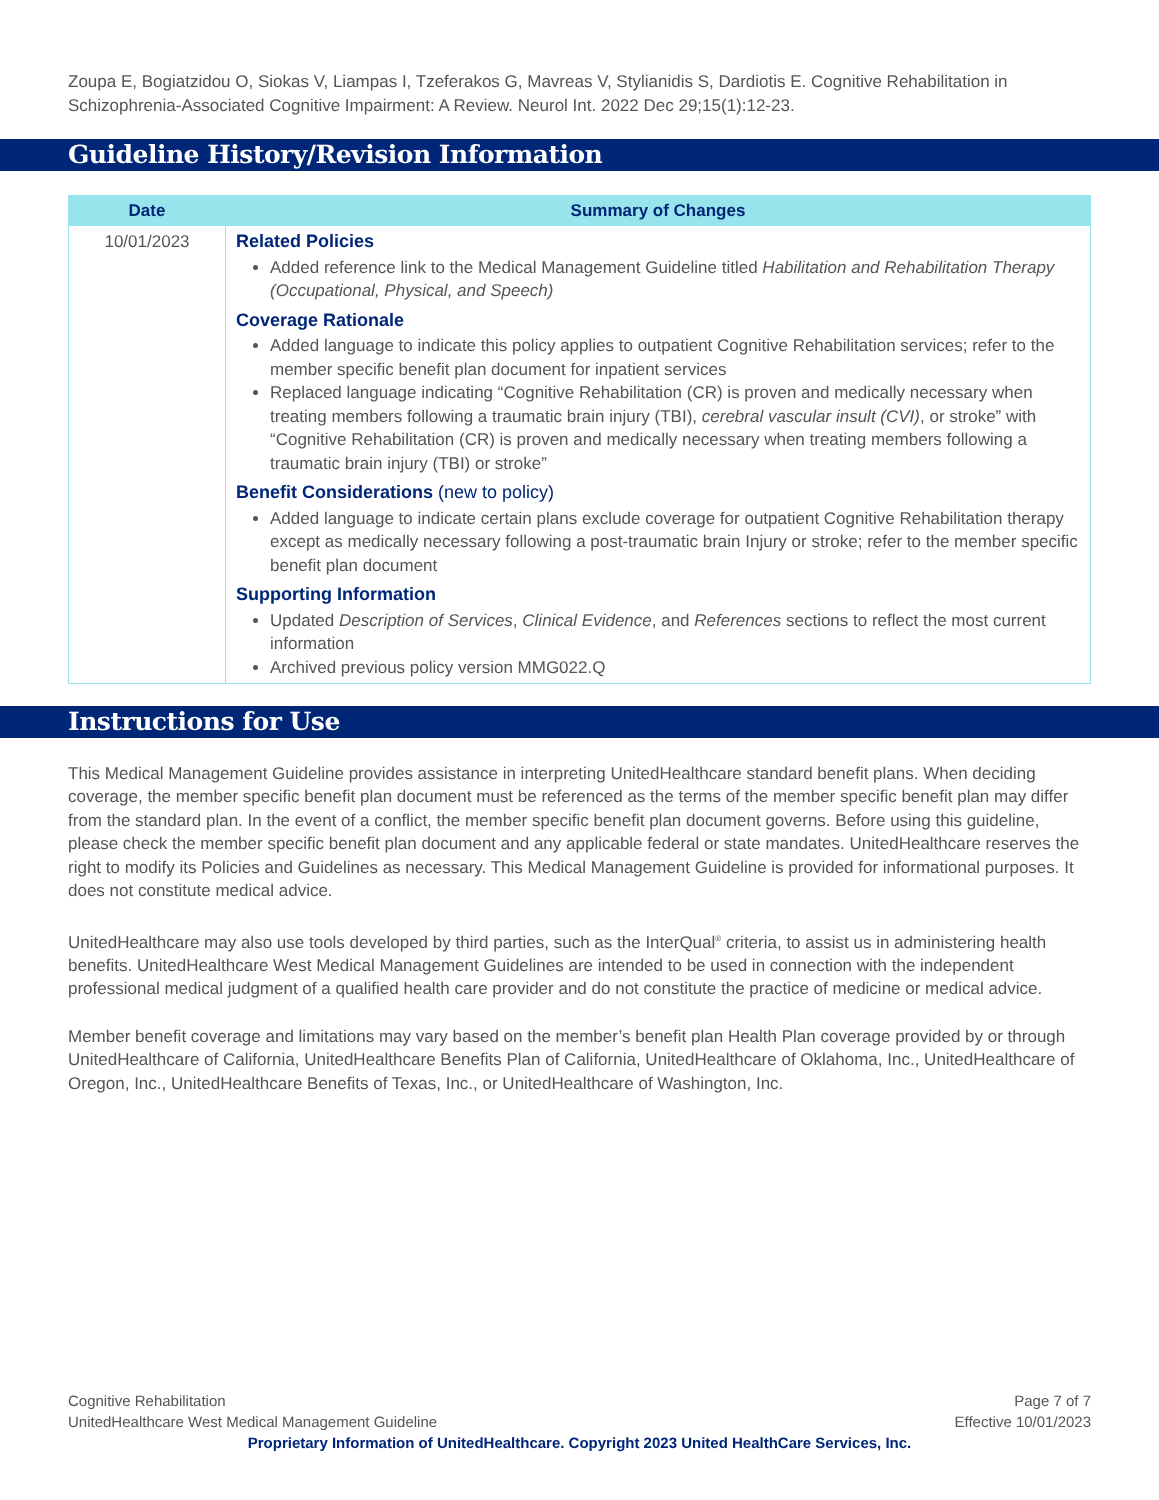Zoupa E, Bogiatzidou O, Siokas V, Liampas I, Tzeferakos G, Mavreas V, Stylianidis S, Dardiotis E. Cognitive Rehabilitation in Schizophrenia-Associated Cognitive Impairment: A Review. Neurol Int. 2022 Dec 29;15(1):12-23.
Guideline History/Revision Information
| Date | Summary of Changes |
| --- | --- |
| 10/01/2023 | Related Policies Added reference link to the Medical Management Guideline titled Habilitation and Rehabilitation Therapy (Occupational, Physical, and Speech) Coverage Rationale Added language to indicate this policy applies to outpatient Cognitive Rehabilitation services; refer to the member specific benefit plan document for inpatient services Replaced language indicating “Cognitive Rehabilitation (CR) is proven and medically necessary when treating members following a traumatic brain injury (TBI), cerebral vascular insult (CVI) , or stroke” with “Cognitive Rehabilitation (CR) is proven and medically necessary when treating members following a traumatic brain injury (TBI) or stroke” Benefit Considerations (new to policy) Added language to indicate certain plans exclude coverage for outpatient Cognitive Rehabilitation therapy except as medically necessary following a post-traumatic brain Injury or stroke; refer to the member specific benefit plan document Supporting Information Updated Description of Services , Clinical Evidence , and References sections to reflect the most current information Archived previous policy version MMG022.Q |
Instructions for Use
This Medical Management Guideline provides assistance in interpreting UnitedHealthcare standard benefit plans. When deciding coverage, the member specific benefit plan document must be referenced as the terms of the member specific benefit plan may differ from the standard plan. In the event of a conflict, the member specific benefit plan document governs. Before using this guideline, please check the member specific benefit plan document and any applicable federal or state mandates. UnitedHealthcare reserves the right to modify its Policies and Guidelines as necessary. This Medical Management Guideline is provided for informational purposes. It does not constitute medical advice.
UnitedHealthcare may also use tools developed by third parties, such as the InterQual<sup>®</sup> criteria, to assist us in administering health benefits. UnitedHealthcare West Medical Management Guidelines are intended to be used in connection with the independent professional medical judgment of a qualified health care provider and do not constitute the practice of medicine or medical advice.
Member benefit coverage and limitations may vary based on the member’s benefit plan Health Plan coverage provided by or through UnitedHealthcare of California, UnitedHealthcare Benefits Plan of California, UnitedHealthcare of Oklahoma, Inc., UnitedHealthcare of Oregon, Inc., UnitedHealthcare Benefits of Texas, Inc., or UnitedHealthcare of Washington, Inc.
Cognitive Rehabilitation Page 7 of 7
UnitedHealthcare West Medical Management Guideline Effective 10/01/2023
Proprietary Information of UnitedHealthcare. Copyright 2023 United HealthCare Services, Inc.